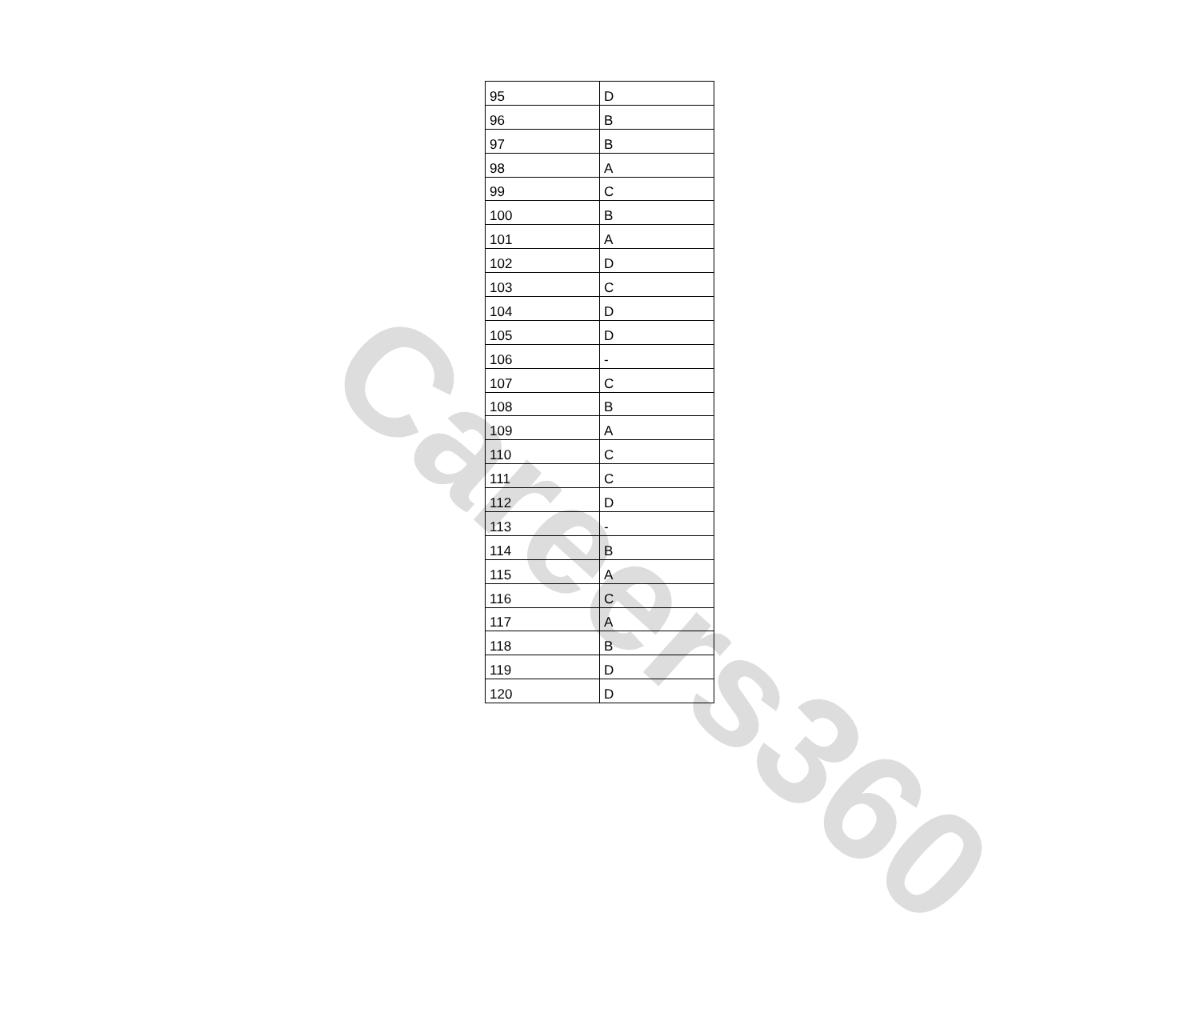Careers360
| 95 | D |
| 96 | B |
| 97 | B |
| 98 | A |
| 99 | C |
| 100 | B |
| 101 | A |
| 102 | D |
| 103 | C |
| 104 | D |
| 105 | D |
| 106 | - |
| 107 | C |
| 108 | B |
| 109 | A |
| 110 | C |
| 111 | C |
| 112 | D |
| 113 | - |
| 114 | B |
| 115 | A |
| 116 | C |
| 117 | A |
| 118 | B |
| 119 | D |
| 120 | D |